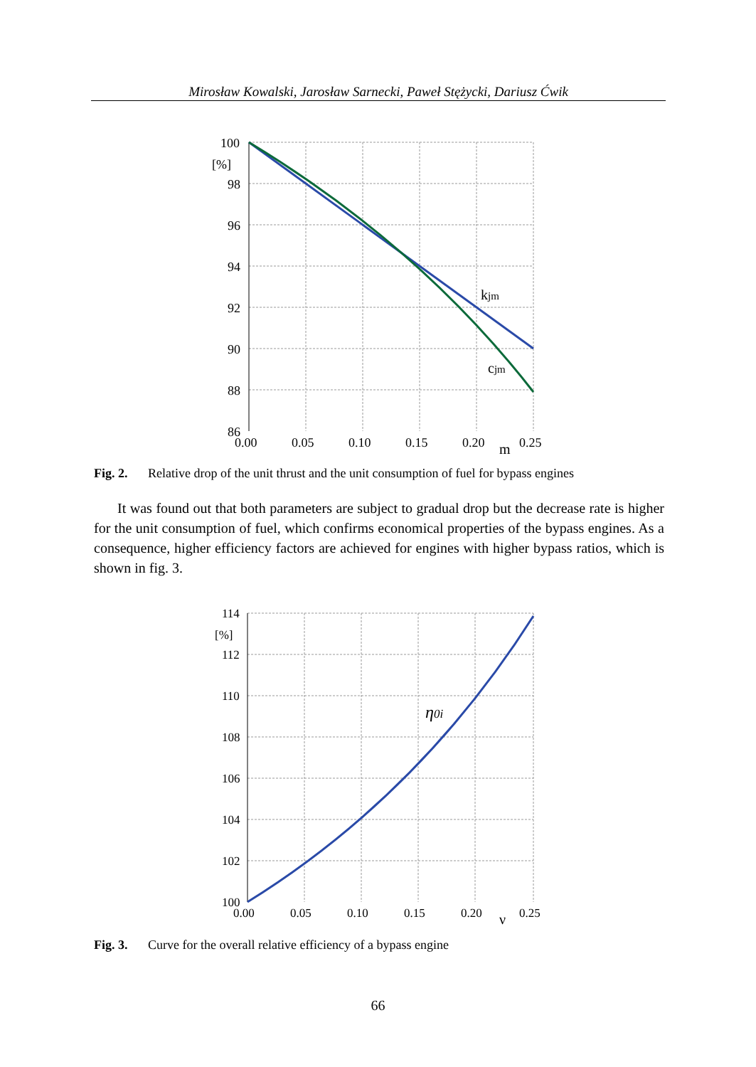Mirosław Kowalski, Jarosław Sarnecki, Paweł Stężycki, Dariusz Ćwik
100
[%]
98
96
94
92
90
88
86
0.00
0.05
0.10
0.15
0.20
0.25
m
kjm
cjm
Fig. 2. Relative drop of the unit thrust and the unit consumption of fuel for bypass engines
It was found out that both parameters are subject to gradual drop but the decrease rate is higher for the unit consumption of fuel, which confirms economical properties of the bypass engines. As a consequence, higher efficiency factors are achieved for engines with higher bypass ratios, which is shown in fig. 3.
114
[%]
112
110
108
106
104
102
100
0.00
0.05
0.10
0.15
0.20
0.25
ν
η0i
Fig. 3. Curve for the overall relative efficiency of a bypass engine
66